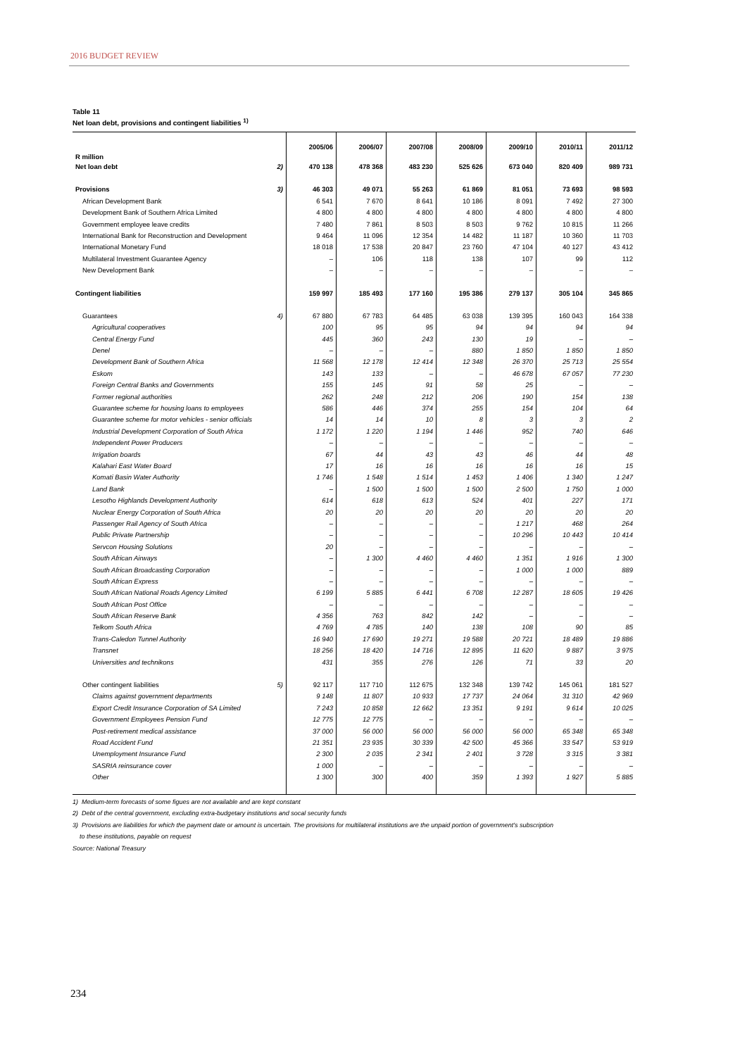2016 BUDGET REVIEW
Table 11
Net loan debt, provisions and contingent liabilities <sup>1)</sup>
| R million | | 2005/06 | 2006/07 | 2007/08 | 2008/09 | 2009/10 | 2010/11 | 2011/12 |
| --- | --- | --- | --- | --- | --- | --- | --- | --- |
| Net loan debt | 2) | 470 138 | 478 368 | 483 230 | 525 626 | 673 040 | 820 409 | 989 731 |
| Provisions | 3) | 46 303 | 49 071 | 55 263 | 61 869 | 81 051 | 73 693 | 98 593 |
| African Development Bank | | 6 541 | 7 670 | 8 641 | 10 186 | 8 091 | 7 492 | 27 300 |
| Development Bank of Southern Africa Limited | | 4 800 | 4 800 | 4 800 | 4 800 | 4 800 | 4 800 | 4 800 |
| Government employee leave credits | | 7 480 | 7 861 | 8 503 | 8 503 | 9 762 | 10 815 | 11 266 |
| International Bank for Reconstruction and Development | | 9 464 | 11 096 | 12 354 | 14 482 | 11 187 | 10 360 | 11 703 |
| International Monetary Fund | | 18 018 | 17 538 | 20 847 | 23 760 | 47 104 | 40 127 | 43 412 |
| Multilateral Investment Guarantee Agency | | – | 106 | 118 | 138 | 107 | 99 | 112 |
| New Development Bank | | – | – | – | – | – | – | – |
| Contingent liabilities | | 159 997 | 185 493 | 177 160 | 195 386 | 279 137 | 305 104 | 345 865 |
| Guarantees | 4) | 67 880 | 67 783 | 64 485 | 63 038 | 139 395 | 160 043 | 164 338 |
| Agricultural cooperatives | | 100 | 95 | 95 | 94 | 94 | 94 | 94 |
| Central Energy Fund | | 445 | 360 | 243 | 130 | 19 | – | – |
| Denel | | – | – | – | 880 | 1 850 | 1 850 | 1 850 |
| Development Bank of Southern Africa | | 11 568 | 12 178 | 12 414 | 12 348 | 26 370 | 25 713 | 25 554 |
| Eskom | | 143 | 133 | – | – | 46 678 | 67 057 | 77 230 |
| Foreign Central Banks and Governments | | 155 | 145 | 91 | 58 | 25 | – | – |
| Former regional authorities | | 262 | 248 | 212 | 206 | 190 | 154 | 138 |
| Guarantee scheme for housing loans to employees | | 586 | 446 | 374 | 255 | 154 | 104 | 64 |
| Guarantee scheme for motor vehicles - senior officials | | 14 | 14 | 10 | 8 | 3 | 3 | 2 |
| Industrial Development Corporation of South Africa | | 1 172 | 1 220 | 1 194 | 1 446 | 952 | 740 | 646 |
| Independent Power Producers | | – | – | – | – | – | – | – |
| Irrigation boards | | 67 | 44 | 43 | 43 | 46 | 44 | 48 |
| Kalahari East Water Board | | 17 | 16 | 16 | 16 | 16 | 16 | 15 |
| Komati Basin Water Authority | | 1 746 | 1 548 | 1 514 | 1 453 | 1 406 | 1 340 | 1 247 |
| Land Bank | | – | 1 500 | 1 500 | 1 500 | 2 500 | 1 750 | 1 000 |
| Lesotho Highlands Development Authority | | 614 | 618 | 613 | 524 | 401 | 227 | 171 |
| Nuclear Energy Corporation of South Africa | | 20 | 20 | 20 | 20 | 20 | 20 | 20 |
| Passenger Rail Agency of South Africa | | – | – | – | – | 1 217 | 468 | 264 |
| Public Private Partnership | | – | – | – | – | 10 296 | 10 443 | 10 414 |
| Servcon Housing Solutions | | 20 | – | – | – | – | – | – |
| South African Airways | | – | 1 300 | 4 460 | 4 460 | 1 351 | 1 916 | 1 300 |
| South African Broadcasting Corporation | | – | – | – | – | 1 000 | 1 000 | 889 |
| South African Express | | – | – | – | – | – | – | – |
| South African National Roads Agency Limited | | 6 199 | 5 885 | 6 441 | 6 708 | 12 287 | 18 605 | 19 426 |
| South African Post Office | | – | – | – | – | – | – | – |
| South African Reserve Bank | | 4 356 | 763 | 842 | 142 | – | – | – |
| Telkom South Africa | | 4 769 | 4 785 | 140 | 138 | 108 | 90 | 85 |
| Trans-Caledon Tunnel Authority | | 16 940 | 17 690 | 19 271 | 19 588 | 20 721 | 18 489 | 19 886 |
| Transnet | | 18 256 | 18 420 | 14 716 | 12 895 | 11 620 | 9 887 | 3 975 |
| Universities and technikons | | 431 | 355 | 276 | 126 | 71 | 33 | 20 |
| Other contingent liabilities | 5) | 92 117 | 117 710 | 112 675 | 132 348 | 139 742 | 145 061 | 181 527 |
| Claims against government departments | | 9 148 | 11 807 | 10 933 | 17 737 | 24 064 | 31 310 | 42 969 |
| Export Credit Insurance Corporation of SA Limited | | 7 243 | 10 858 | 12 662 | 13 351 | 9 191 | 9 614 | 10 025 |
| Government Employees Pension Fund | | 12 775 | 12 775 | – | – | – | – | – |
| Post-retirement medical assistance | | 37 000 | 56 000 | 56 000 | 56 000 | 56 000 | 65 348 | 65 348 |
| Road Accident Fund | | 21 351 | 23 935 | 30 339 | 42 500 | 45 366 | 33 547 | 53 919 |
| Unemployment Insurance Fund | | 2 300 | 2 035 | 2 341 | 2 401 | 3 728 | 3 315 | 3 381 |
| SASRIA reinsurance cover | | 1 000 | – | – | – | – | – | – |
| Other | | 1 300 | 300 | 400 | 359 | 1 393 | 1 927 | 5 885 |
1) Medium-term forecasts of some figues are not available and are kept constant
2) Debt of the central government, excluding extra-budgetary institutions and socal security funds
3) Provisions are liabilities for which the payment date or amount is uncertain. The provisions for multilateral institutions are the unpaid portion of government's subscription
to these institutions, payable on request
Source: National Treasury
234